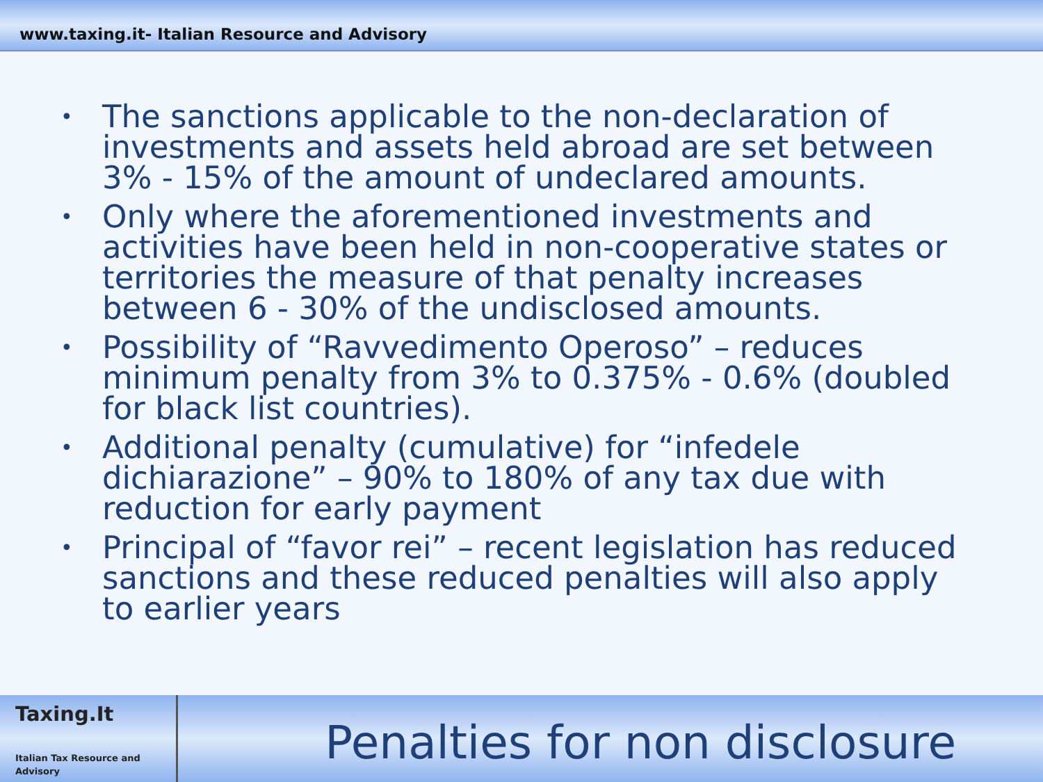www.taxing.it- Italian Resource and Advisory
• The sanctions applicable to the non-declaration of investments and assets held abroad are set between 3% - 15% of the amount of undeclared amounts.
• Only where the aforementioned investments and activities have been held in non-cooperative states or territories the measure of that penalty increases between 6 - 30% of the undisclosed amounts.
• Possibility of “Ravvedimento Operoso” – reduces minimum penalty from 3% to 0.375% - 0.6% (doubled for black list countries).
• Additional penalty (cumulative) for “infedele dichiarazione” – 90% to 180% of any tax due with reduction for early payment
• Principal of “favor rei” – recent legislation has reduced sanctions and these reduced penalties will also apply to earlier years
Taxing.It
Italian Tax Resource and Advisory
Penalties for non disclosure